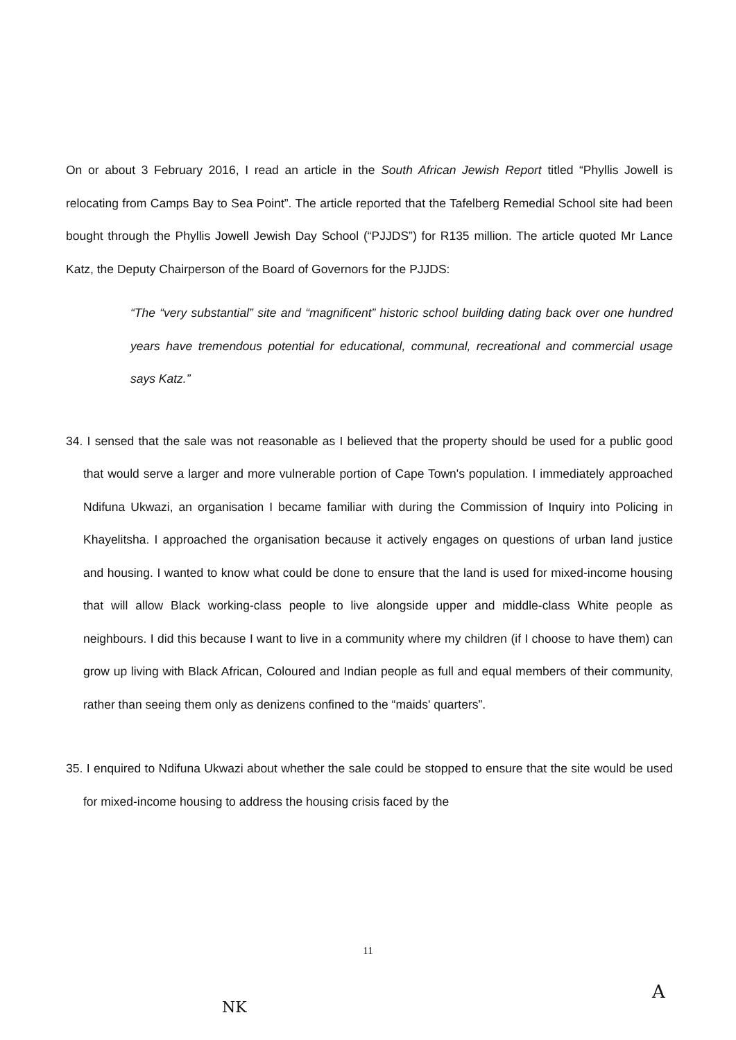On or about 3 February 2016, I read an article in the South African Jewish Report titled “Phyllis Jowell is relocating from Camps Bay to Sea Point”. The article reported that the Tafelberg Remedial School site had been bought through the Phyllis Jowell Jewish Day School (“PJJDS”) for R135 million. The article quoted Mr Lance Katz, the Deputy Chairperson of the Board of Governors for the PJJDS:
“The “very substantial” site and “magnificent” historic school building dating back over one hundred years have tremendous potential for educational, communal, recreational and commercial usage says Katz.”
34. I sensed that the sale was not reasonable as I believed that the property should be used for a public good that would serve a larger and more vulnerable portion of Cape Town's population. I immediately approached Ndifuna Ukwazi, an organisation I became familiar with during the Commission of Inquiry into Policing in Khayelitsha. I approached the organisation because it actively engages on questions of urban land justice and housing. I wanted to know what could be done to ensure that the land is used for mixed-income housing that will allow Black working-class people to live alongside upper and middle-class White people as neighbours. I did this because I want to live in a community where my children (if I choose to have them) can grow up living with Black African, Coloured and Indian people as full and equal members of their community, rather than seeing them only as denizens confined to the “maids' quarters”.
35. I enquired to Ndifuna Ukwazi about whether the sale could be stopped to ensure that the site would be used for mixed-income housing to address the housing crisis faced by the
11
NK
A